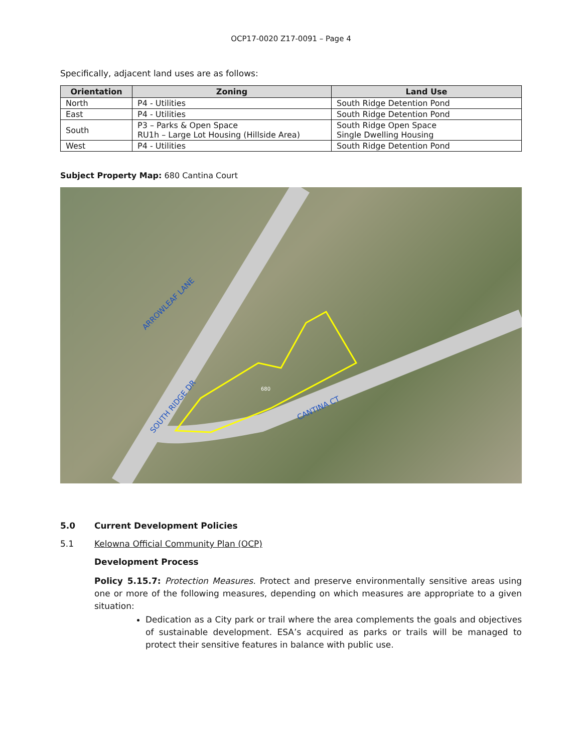OCP17-0020 Z17-0091 – Page 4
Specifically, adjacent land uses are as follows:
| Orientation | Zoning | Land Use |
| --- | --- | --- |
| North | P4 - Utilities | South Ridge Detention Pond |
| East | P4 - Utilities | South Ridge Detention Pond |
| South | P3 – Parks & Open Space RU1h – Large Lot Housing (Hillside Area) | South Ridge Open Space Single Dwelling Housing |
| West | P4 - Utilities | South Ridge Detention Pond |
Subject Property Map: 680 Cantina Court
ARROWLEAF LANE
SOUTH RIDGE DR
CANTINA CT
680
5.0 Current Development Policies
5.1 Kelowna Official Community Plan (OCP)
Development Process
Policy 5.15.7: Protection Measures. Protect and preserve environmentally sensitive areas using one or more of the following measures, depending on which measures are appropriate to a given situation:
Dedication as a City park or trail where the area complements the goals and objectives of sustainable development. ESA’s acquired as parks or trails will be managed to protect their sensitive features in balance with public use.